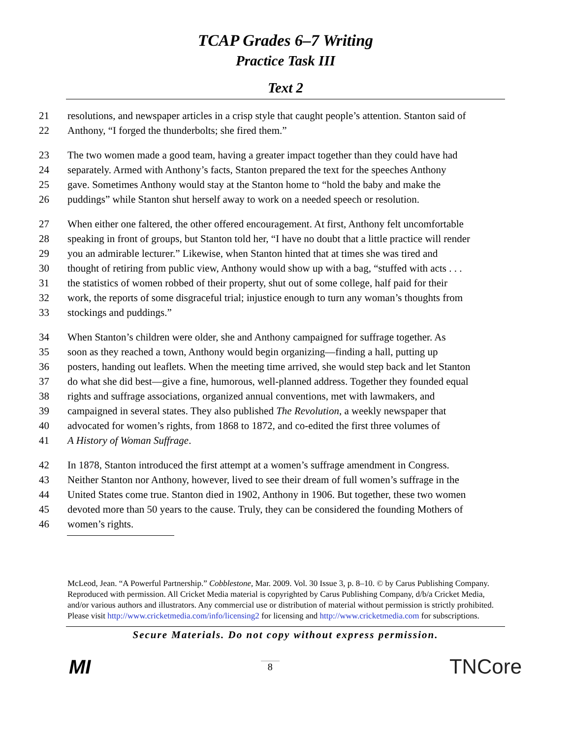TCAP Grades 6–7 Writing
Practice Task III
Text 2
21 resolutions, and newspaper articles in a crisp style that caught people’s attention. Stanton said of
22 Anthony, “I forged the thunderbolts; she fired them.”
23 The two women made a good team, having a greater impact together than they could have had
24 separately. Armed with Anthony’s facts, Stanton prepared the text for the speeches Anthony
25 gave. Sometimes Anthony would stay at the Stanton home to “hold the baby and make the
26 puddings” while Stanton shut herself away to work on a needed speech or resolution.
27 When either one faltered, the other offered encouragement. At first, Anthony felt uncomfortable
28 speaking in front of groups, but Stanton told her, “I have no doubt that a little practice will render
29 you an admirable lecturer.” Likewise, when Stanton hinted that at times she was tired and
30 thought of retiring from public view, Anthony would show up with a bag, “stuffed with acts . . .
31 the statistics of women robbed of their property, shut out of some college, half paid for their
32 work, the reports of some disgraceful trial; injustice enough to turn any woman’s thoughts from
33 stockings and puddings.”
34 When Stanton’s children were older, she and Anthony campaigned for suffrage together. As
35 soon as they reached a town, Anthony would begin organizing—finding a hall, putting up
36 posters, handing out leaflets. When the meeting time arrived, she would step back and let Stanton
37 do what she did best—give a fine, humorous, well-planned address. Together they founded equal
38 rights and suffrage associations, organized annual conventions, met with lawmakers, and
39 campaigned in several states. They also published The Revolution, a weekly newspaper that
40 advocated for women’s rights, from 1868 to 1872, and co-edited the first three volumes of
41 A History of Woman Suffrage.
42 In 1878, Stanton introduced the first attempt at a women’s suffrage amendment in Congress.
43 Neither Stanton nor Anthony, however, lived to see their dream of full women’s suffrage in the
44 United States come true. Stanton died in 1902, Anthony in 1906. But together, these two women
45 devoted more than 50 years to the cause. Truly, they can be considered the founding Mothers of
46 women’s rights.
McLeod, Jean. “A Powerful Partnership.” Cobblestone, Mar. 2009. Vol. 30 Issue 3, p. 8–10. © by Carus Publishing Company. Reproduced with permission. All Cricket Media material is copyrighted by Carus Publishing Company, d/b/a Cricket Media, and/or various authors and illustrators. Any commercial use or distribution of material without permission is strictly prohibited. Please visit http://www.cricketmedia.com/info/licensing2 for licensing and http://www.cricketmedia.com for subscriptions.
Secure Materials. Do not copy without express permission.
MI 8 TNCore